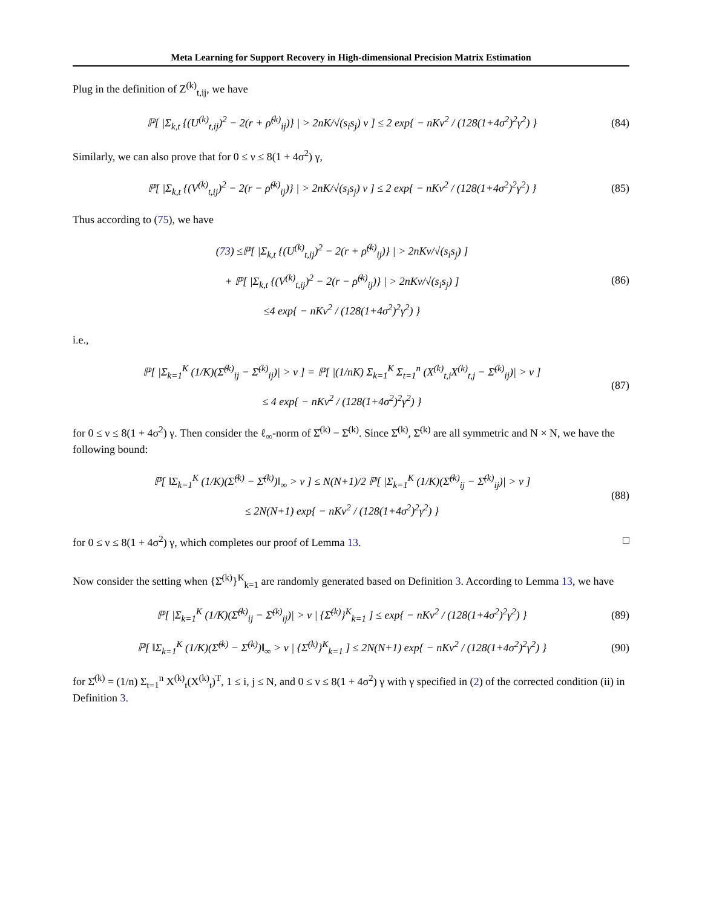Meta Learning for Support Recovery in High-dimensional Precision Matrix Estimation
Plug in the definition of Z<sup>(k)</sup><sub>t,ij</sub>, we have
ℙ[ |Σ<sub>k,t</sub> {(U<sup>(k)</sup><sub>t,ij</sub>)<sup>2</sup> − 2(r + ρ̃<sup>(k)</sup><sub>ij</sub>)} | > 2nK/√(s<sub>i</sub>s<sub>j</sub>) ν ] ≤ 2 exp{ − nKν<sup>2</sup> / (128(1+4σ<sup>2</sup>)<sup>2</sup>γ<sup>2</sup>) }
(84)
Similarly, we can also prove that for 0 ≤ ν ≤ 8(1 + 4σ<sup>2</sup>) γ,
ℙ[ |Σ<sub>k,t</sub> {(V<sup>(k)</sup><sub>t,ij</sub>)<sup>2</sup> − 2(r − ρ̃<sup>(k)</sup><sub>ij</sub>)} | > 2nK/√(s<sub>i</sub>s<sub>j</sub>) ν ] ≤ 2 exp{ − nKν<sup>2</sup> / (128(1+4σ<sup>2</sup>)<sup>2</sup>γ<sup>2</sup>) }
(85)
Thus according to (75), we have
(73) ≤ℙ[ |Σ<sub>k,t</sub> {(U<sup>(k)</sup><sub>t,ij</sub>)<sup>2</sup> − 2(r + ρ̃<sup>(k)</sup><sub>ij</sub>)} | > 2nKν/√(s<sub>i</sub>s<sub>j</sub>) ]
+ ℙ[ |Σ<sub>k,t</sub> {(V<sup>(k)</sup><sub>t,ij</sub>)<sup>2</sup> − 2(r − ρ̃<sup>(k)</sup><sub>ij</sub>)} | > 2nKν/√(s<sub>i</sub>s<sub>j</sub>) ]
≤4 exp{ − nKν<sup>2</sup> / (128(1+4σ<sup>2</sup>)<sup>2</sup>γ<sup>2</sup>) }
(86)
i.e.,
ℙ[ |Σ<sub>k=1</sub><sup>K</sup> (1/K)(Σ̂<sup>(k)</sup><sub>ij</sub> − Σ̄<sup>(k)</sup><sub>ij</sub>)| > ν ] = ℙ[ |(1/nK) Σ<sub>k=1</sub><sup>K</sup> Σ<sub>t=1</sub><sup>n</sup> (X<sup>(k)</sup><sub>t,i</sub>X<sup>(k)</sup><sub>t,j</sub> − Σ̄<sup>(k)</sup><sub>ij</sub>)| > ν ]
≤ 4 exp{ − nKν<sup>2</sup> / (128(1+4σ<sup>2</sup>)<sup>2</sup>γ<sup>2</sup>) }
(87)
for 0 ≤ ν ≤ 8(1 + 4σ<sup>2</sup>) γ. Then consider the ℓ<sub>∞</sub>-norm of Σ̂<sup>(k)</sup> − Σ̄<sup>(k)</sup>. Since Σ̂<sup>(k)</sup>, Σ̄<sup>(k)</sup> are all symmetric and N × N, we have the following bound:
ℙ[ ‖Σ<sub>k=1</sub><sup>K</sup> (1/K)(Σ̂<sup>(k)</sup> − Σ̄<sup>(k)</sup>)‖<sub>∞</sub> > ν ] ≤ N(N+1)/2 ℙ[ |Σ<sub>k=1</sub><sup>K</sup> (1/K)(Σ̂<sup>(k)</sup><sub>ij</sub> − Σ̄<sup>(k)</sup><sub>ij</sub>)| > ν ]
≤ 2N(N+1) exp{ − nKν<sup>2</sup> / (128(1+4σ<sup>2</sup>)<sup>2</sup>γ<sup>2</sup>) }
(88)
for 0 ≤ ν ≤ 8(1 + 4σ<sup>2</sup>) γ, which completes our proof of Lemma 13. □
Now consider the setting when {Σ̄<sup>(k)</sup>}<sup>K</sup><sub>k=1</sub> are randomly generated based on Definition 3. According to Lemma 13, we have
ℙ[ |Σ<sub>k=1</sub><sup>K</sup> (1/K)(Σ̂<sup>(k)</sup><sub>ij</sub> − Σ̄<sup>(k)</sup><sub>ij</sub>)| > ν | {Σ̄<sup>(k)</sup>}<sup>K</sup><sub>k=1</sub> ] ≤ exp{ − nKν<sup>2</sup> / (128(1+4σ<sup>2</sup>)<sup>2</sup>γ<sup>2</sup>) }
(89)
ℙ[ ‖Σ<sub>k=1</sub><sup>K</sup> (1/K)(Σ̂<sup>(k)</sup> − Σ̄<sup>(k)</sup>)‖<sub>∞</sub> > ν | {Σ̄<sup>(k)</sup>}<sup>K</sup><sub>k=1</sub> ] ≤ 2N(N+1) exp{ − nKν<sup>2</sup> / (128(1+4σ<sup>2</sup>)<sup>2</sup>γ<sup>2</sup>) }
(90)
for Σ̂<sup>(k)</sup> = (1/n) Σ<sub>t=1</sub><sup>n</sup> X<sup>(k)</sup><sub>t</sub>(X<sup>(k)</sup><sub>t</sub>)<sup>T</sup>, 1 ≤ i, j ≤ N, and 0 ≤ ν ≤ 8(1 + 4σ<sup>2</sup>) γ with γ specified in (2) of the corrected condition (ii) in Definition 3.